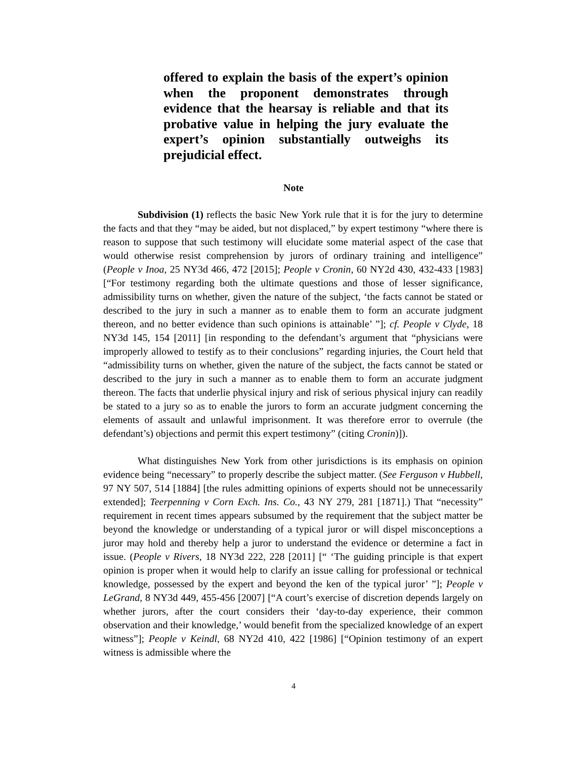offered to explain the basis of the expert’s opinion when the proponent demonstrates through evidence that the hearsay is reliable and that its probative value in helping the jury evaluate the expert’s opinion substantially outweighs its prejudicial effect.
Note
Subdivision (1) reflects the basic New York rule that it is for the jury to determine the facts and that they “may be aided, but not displaced,” by expert testimony “where there is reason to suppose that such testimony will elucidate some material aspect of the case that would otherwise resist comprehension by jurors of ordinary training and intelligence” (People v Inoa, 25 NY3d 466, 472 [2015]; People v Cronin, 60 NY2d 430, 432-433 [1983] [“For testimony regarding both the ultimate questions and those of lesser significance, admissibility turns on whether, given the nature of the subject, ‘the facts cannot be stated or described to the jury in such a manner as to enable them to form an accurate judgment thereon, and no better evidence than such opinions is attainable’ ”]; cf. People v Clyde, 18 NY3d 145, 154 [2011] [in responding to the defendant’s argument that “physicians were improperly allowed to testify as to their conclusions” regarding injuries, the Court held that “admissibility turns on whether, given the nature of the subject, the facts cannot be stated or described to the jury in such a manner as to enable them to form an accurate judgment thereon. The facts that underlie physical injury and risk of serious physical injury can readily be stated to a jury so as to enable the jurors to form an accurate judgment concerning the elements of assault and unlawful imprisonment. It was therefore error to overrule (the defendant’s) objections and permit this expert testimony” (citing Cronin)]).
What distinguishes New York from other jurisdictions is its emphasis on opinion evidence being “necessary” to properly describe the subject matter. (See Ferguson v Hubbell, 97 NY 507, 514 [1884] [the rules admitting opinions of experts should not be unnecessarily extended]; Teerpenning v Corn Exch. Ins. Co., 43 NY 279, 281 [1871].) That “necessity” requirement in recent times appears subsumed by the requirement that the subject matter be beyond the knowledge or understanding of a typical juror or will dispel misconceptions a juror may hold and thereby help a juror to understand the evidence or determine a fact in issue. (People v Rivers, 18 NY3d 222, 228 [2011] [“ ‘The guiding principle is that expert opinion is proper when it would help to clarify an issue calling for professional or technical knowledge, possessed by the expert and beyond the ken of the typical juror’ ”]; People v LeGrand, 8 NY3d 449, 455-456 [2007] [“A court’s exercise of discretion depends largely on whether jurors, after the court considers their ‘day-to-day experience, their common observation and their knowledge,’ would benefit from the specialized knowledge of an expert witness”]; People v Keindl, 68 NY2d 410, 422 [1986] [“Opinion testimony of an expert witness is admissible where the
4